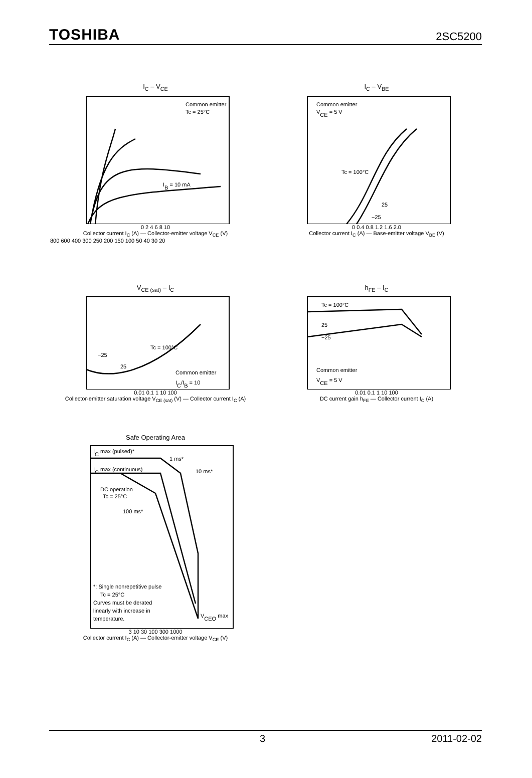TOSHIBA 2SC5200
I<sub>C</sub> – V<sub>CE</sub>
Common emitter
Tc = 25°C
IB = 10 mA
0 2 4 6 8 10
Collector current I<sub>C</sub> (A) — Collector-emitter voltage V<sub>CE</sub> (V)
800 600 400 300 250 200 150 100 50 40 30 20
I<sub>C</sub> – V<sub>BE</sub>
Common emitter
VCE = 5 V
Tc = 100°C
25
−25
0 0.4 0.8 1.2 1.6 2.0
Collector current I<sub>C</sub> (A) — Base-emitter voltage V<sub>BE</sub> (V)
V<sub>CE (sat)</sub> – I<sub>C</sub>
Tc = 100°C
−25
25
Common emitter
IC/IB = 10
0.01 0.1 1 10 100
Collector-emitter saturation voltage V<sub>CE (sat)</sub> (V) — Collector current I<sub>C</sub> (A)
h<sub>FE</sub> – I<sub>C</sub>
Tc = 100°C
25
−25
Common emitter
VCE = 5 V
0.01 0.1 1 10 100
DC current gain h<sub>FE</sub> — Collector current I<sub>C</sub> (A)
Safe Operating Area
IC max (pulsed)*
1 ms*
IC max (continuous)
10 ms*
DC operation
Tc = 25°C
100 ms*
*: Single nonrepetitive pulse
Tc = 25°C
Curves must be derated
linearly with increase in
temperature.
VCEO max
3 10 30 100 300 1000
Collector current I<sub>C</sub> (A) — Collector-emitter voltage V<sub>CE</sub> (V)
3 2011-02-02